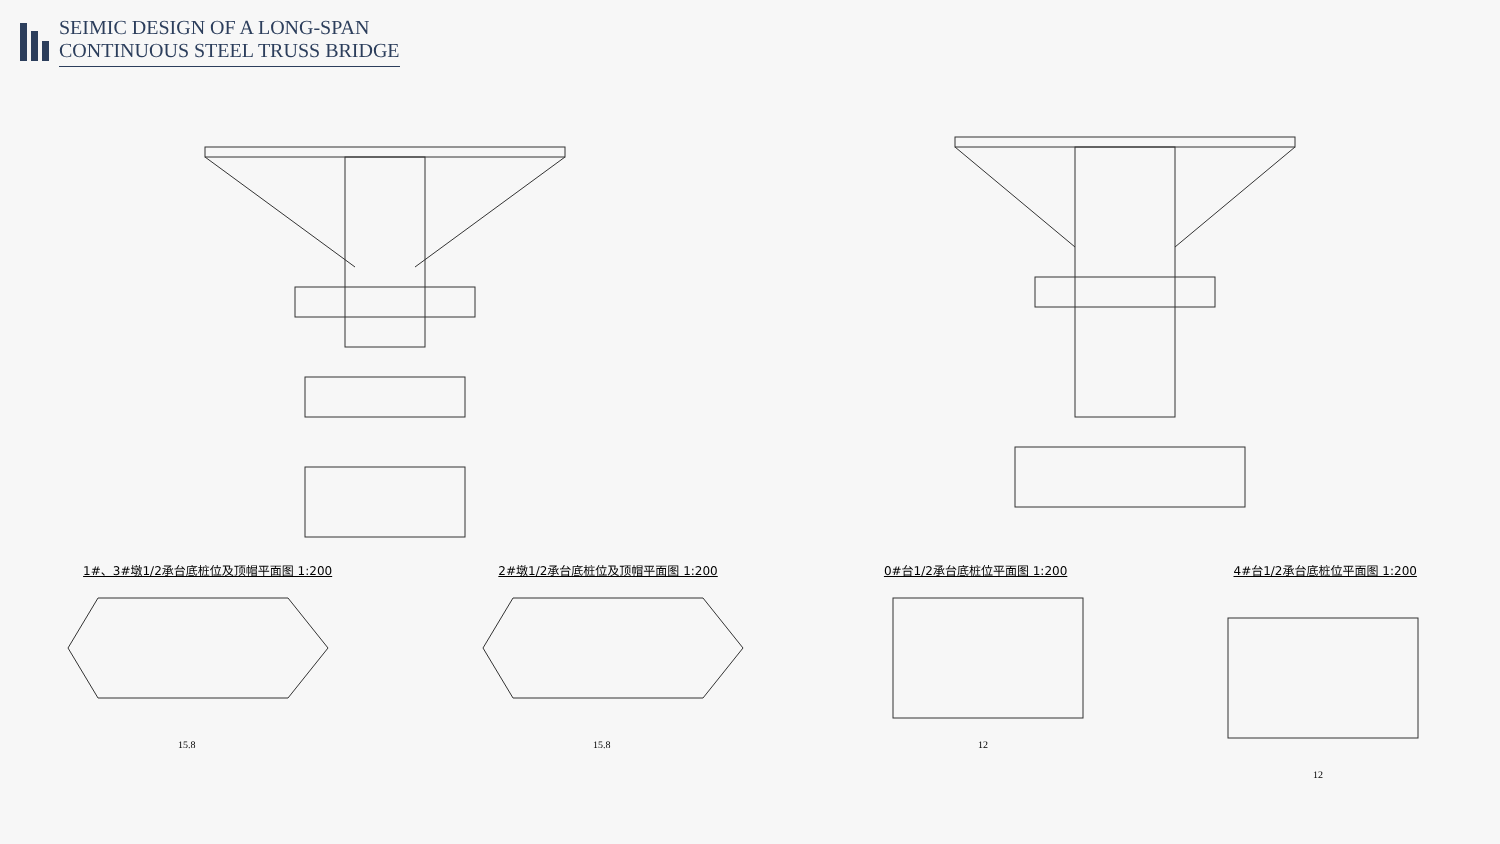SEIMIC DESIGN OF A LONG-SPAN
CONTINUOUS STEEL TRUSS BRIDGE
1#、3#墩1/2承台底桩位及顶帽平面图 1:200 2#墩1/2承台底桩位及顶帽平面图 1:200 0#台1/2承台底桩位平面图 1:200 4#台1/2承台底桩位平面图 1:200
15.8
15.8
12
12